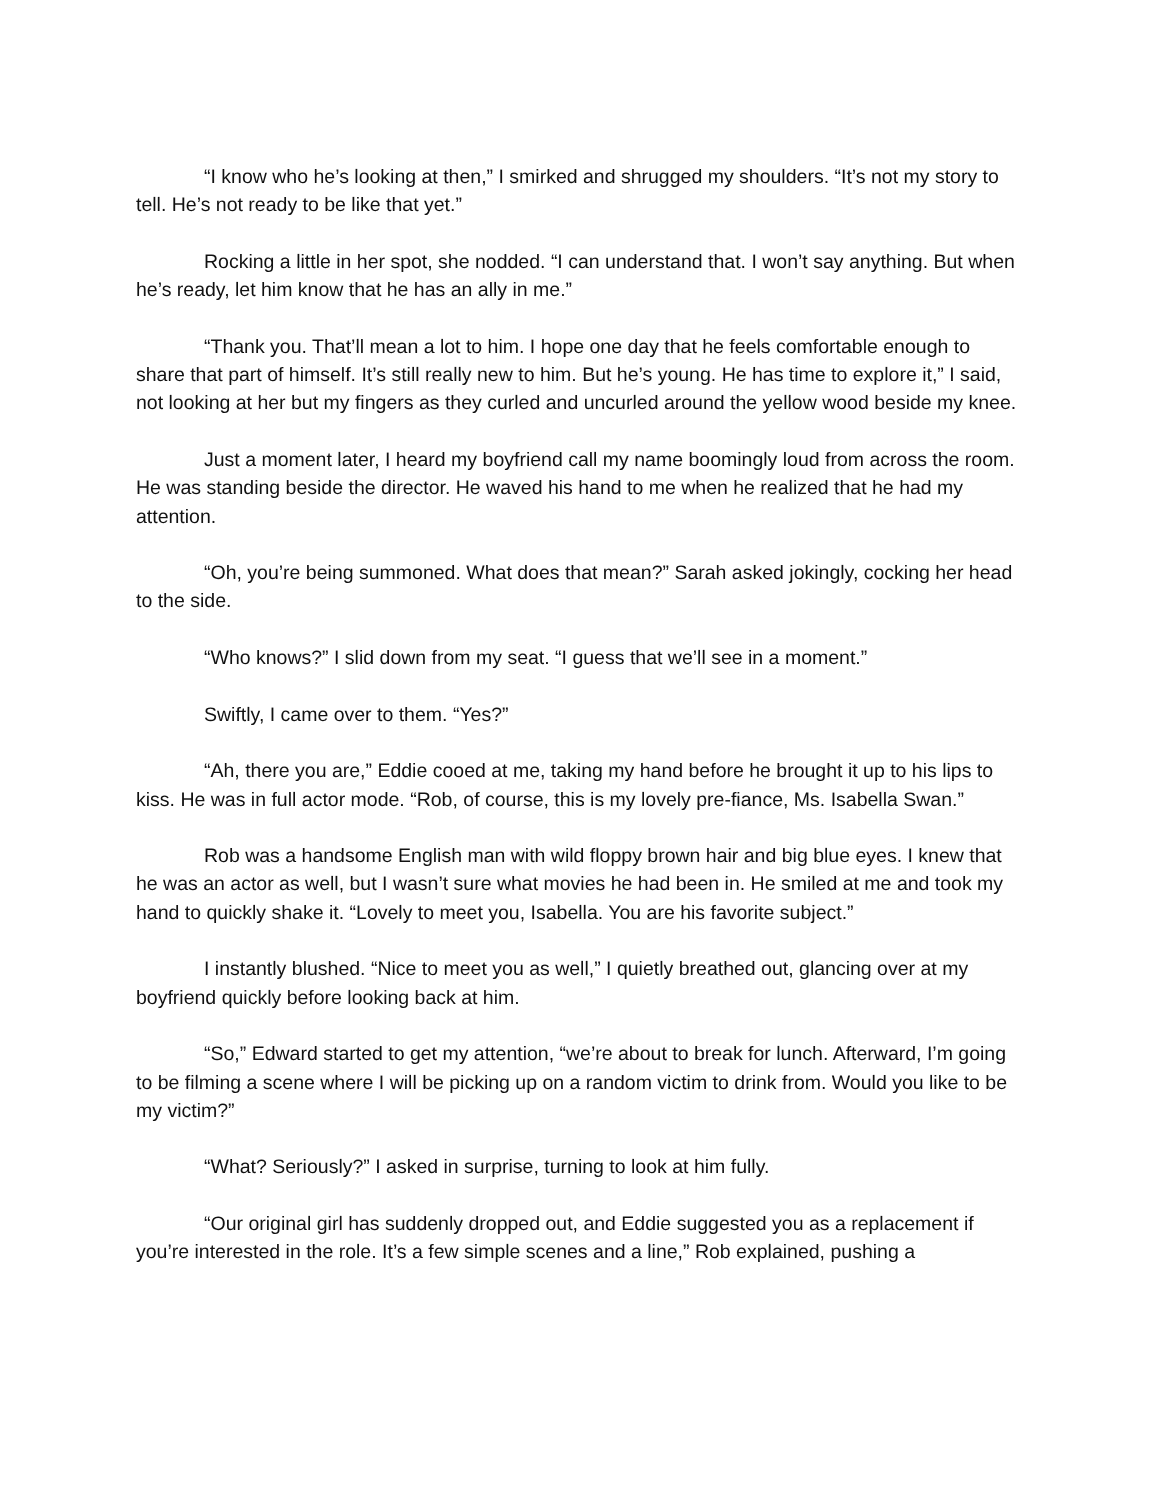“I know who he’s looking at then,” I smirked and shrugged my shoulders. “It’s not my story to tell. He’s not ready to be like that yet.”
Rocking a little in her spot, she nodded. “I can understand that. I won’t say anything. But when he’s ready, let him know that he has an ally in me.”
“Thank you. That’ll mean a lot to him. I hope one day that he feels comfortable enough to share that part of himself. It’s still really new to him. But he’s young. He has time to explore it,” I said, not looking at her but my fingers as they curled and uncurled around the yellow wood beside my knee.
Just a moment later, I heard my boyfriend call my name boomingly loud from across the room. He was standing beside the director. He waved his hand to me when he realized that he had my attention.
“Oh, you’re being summoned. What does that mean?” Sarah asked jokingly, cocking her head to the side.
“Who knows?” I slid down from my seat. “I guess that we’ll see in a moment.”
Swiftly, I came over to them. “Yes?”
“Ah, there you are,” Eddie cooed at me, taking my hand before he brought it up to his lips to kiss. He was in full actor mode. “Rob, of course, this is my lovely pre-fiance, Ms. Isabella Swan.”
Rob was a handsome English man with wild floppy brown hair and big blue eyes. I knew that he was an actor as well, but I wasn’t sure what movies he had been in. He smiled at me and took my hand to quickly shake it. “Lovely to meet you, Isabella. You are his favorite subject.”
I instantly blushed. “Nice to meet you as well,” I quietly breathed out, glancing over at my boyfriend quickly before looking back at him.
“So,” Edward started to get my attention, “we’re about to break for lunch. Afterward, I’m going to be filming a scene where I will be picking up on a random victim to drink from. Would you like to be my victim?”
“What? Seriously?” I asked in surprise, turning to look at him fully.
“Our original girl has suddenly dropped out, and Eddie suggested you as a replacement if you’re interested in the role. It’s a few simple scenes and a line,” Rob explained, pushing a